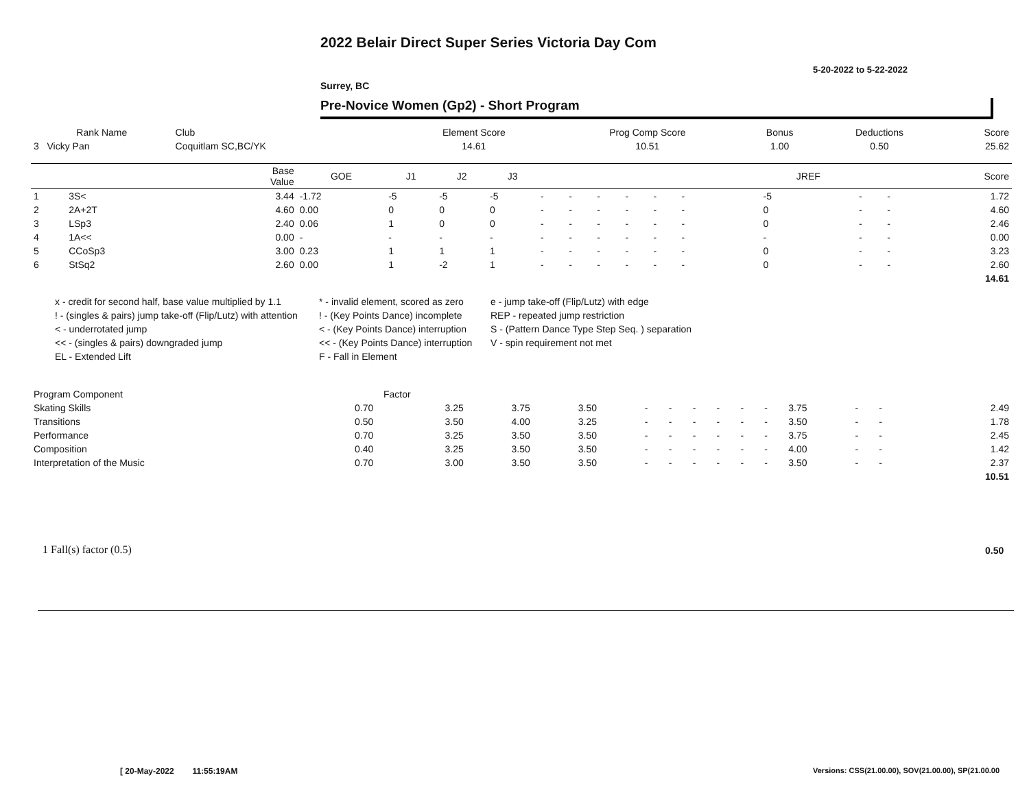2022 Belair Direct Super Series Victoria Day Com
5-20-2022 to 5-22-2022
Surrey, BC
Pre-Novice Women (Gp2) - Short Program
| Rank Name | Club | Element Score | Prog Comp Score | Bonus | Deductions | Score |
| --- | --- | --- | --- | --- | --- | --- |
| 3 Vicky Pan | Coquitlam SC,BC/YK | 14.61 | 10.51 | 1.00 | 0.50 | 25.62 |
| | | Base Value | GOE | J1 | J2 | J3 | | | | | | | | | | JREF | | | Score |
| --- | --- | --- | --- | --- | --- | --- | --- | --- | --- | --- | --- | --- | --- | --- | --- | --- | --- | --- | --- |
| 1 | 3S< | 3.44 | -1.72 | -5 | -5 | -5 | - | - | - | - | - | - | | | | -5 | - | - | 1.72 |
| 2 | 2A+2T | 4.60 | 0.00 | 0 | 0 | 0 | - | - | - | - | - | - | | | | 0 | - | - | 4.60 |
| 3 | LSp3 | 2.40 | 0.06 | 1 | 0 | 0 | - | - | - | - | - | - | | | | 0 | - | - | 2.46 |
| 4 | 1A<< | 0.00 | - | - | - | - | - | - | - | - | - | - | | | | - | - | - | 0.00 |
| 5 | CCoSp3 | 3.00 | 0.23 | 1 | 1 | 1 | - | - | - | - | - | - | | | | 0 | - | - | 3.23 |
| 6 | StSq2 | 2.60 | 0.00 | 1 | -2 | 1 | - | - | - | - | - | - | | | | 0 | - | - | 2.60 |
| | | | | | | | | | | | | | | | | | | | 14.61 |
x - credit for second half, base value multiplied by 1.1
* - invalid element, scored as zero
e - jump take-off (Flip/Lutz) with edge
! - (singles & pairs) jump take-off (Flip/Lutz) with attention
! - (Key Points Dance) incomplete
REP - repeated jump restriction
< - underrotated jump
< - (Key Points Dance) interruption
S - (Pattern Dance Type Step Seq. ) separation
<< - (singles & pairs) downgraded jump
<< - (Key Points Dance) interruption
V - spin requirement not met
EL - Extended Lift
F - Fall in Element
| Program Component | Factor | | | | | | | | | | | | | | | |
| --- | --- | --- | --- | --- | --- | --- | --- | --- | --- | --- | --- | --- | --- | --- | --- | --- |
| Skating Skills | 0.70 | 3.25 | 3.75 | 3.50 | - | - | - | - | - | - | 3.75 | - | - | | | 2.49 |
| Transitions | 0.50 | 3.50 | 4.00 | 3.25 | - | - | - | - | - | - | 3.50 | - | - | | | 1.78 |
| Performance | 0.70 | 3.25 | 3.50 | 3.50 | - | - | - | - | - | - | 3.75 | - | - | | | 2.45 |
| Composition | 0.40 | 3.25 | 3.50 | 3.50 | - | - | - | - | - | - | 4.00 | - | - | | | 1.42 |
| Interpretation of the Music | 0.70 | 3.00 | 3.50 | 3.50 | - | - | - | - | - | - | 3.50 | - | - | | | 2.37 |
| | | | | | | | | | | | | | | | | 10.51 |
1 Fall(s) factor (0.5) 0.50
[ 20-May-2022 11:55:19AM
Versions: CSS(21.00.00), SOV(21.00.00), SP(21.00.00